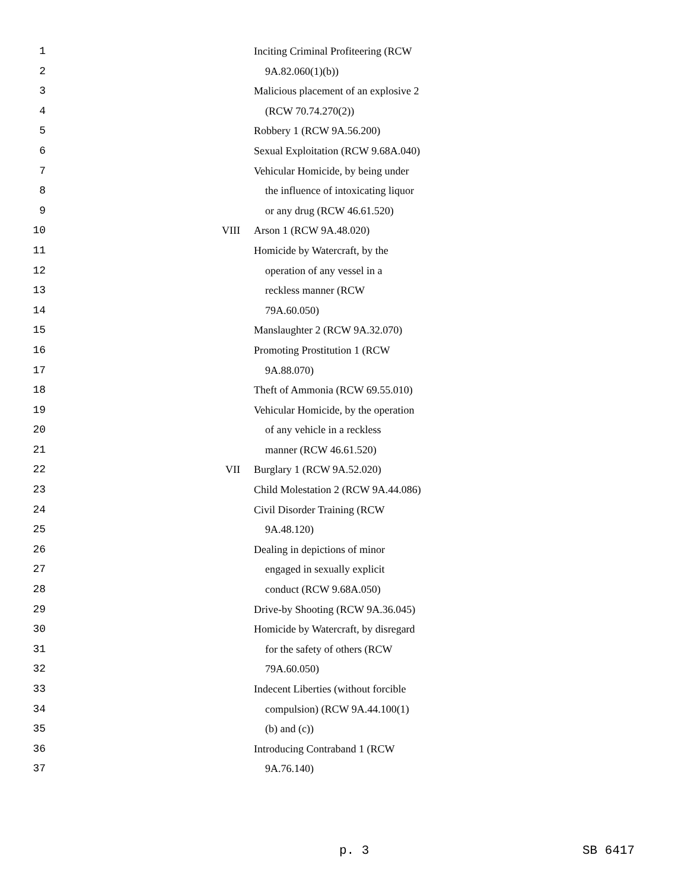1 Inciting Criminal Profiteering (RCW
2 9A.82.060(1)(b))
3 Malicious placement of an explosive 2
4 (RCW 70.74.270(2))
5 Robbery 1 (RCW 9A.56.200)
6 Sexual Exploitation (RCW 9.68A.040)
7 Vehicular Homicide, by being under
8 the influence of intoxicating liquor
9 or any drug (RCW 46.61.520)
10 VIII Arson 1 (RCW 9A.48.020)
11 Homicide by Watercraft, by the
12 operation of any vessel in a
13 reckless manner (RCW
14 79A.60.050)
15 Manslaughter 2 (RCW 9A.32.070)
16 Promoting Prostitution 1 (RCW
17 9A.88.070)
18 Theft of Ammonia (RCW 69.55.010)
19 Vehicular Homicide, by the operation
20 of any vehicle in a reckless
21 manner (RCW 46.61.520)
22 VII Burglary 1 (RCW 9A.52.020)
23 Child Molestation 2 (RCW 9A.44.086)
24 Civil Disorder Training (RCW
25 9A.48.120)
26 Dealing in depictions of minor
27 engaged in sexually explicit
28 conduct (RCW 9.68A.050)
29 Drive-by Shooting (RCW 9A.36.045)
30 Homicide by Watercraft, by disregard
31 for the safety of others (RCW
32 79A.60.050)
33 Indecent Liberties (without forcible
34 compulsion) (RCW 9A.44.100(1)
35 (b) and (c))
36 Introducing Contraband 1 (RCW
37 9A.76.140)
p. 3 SB 6417